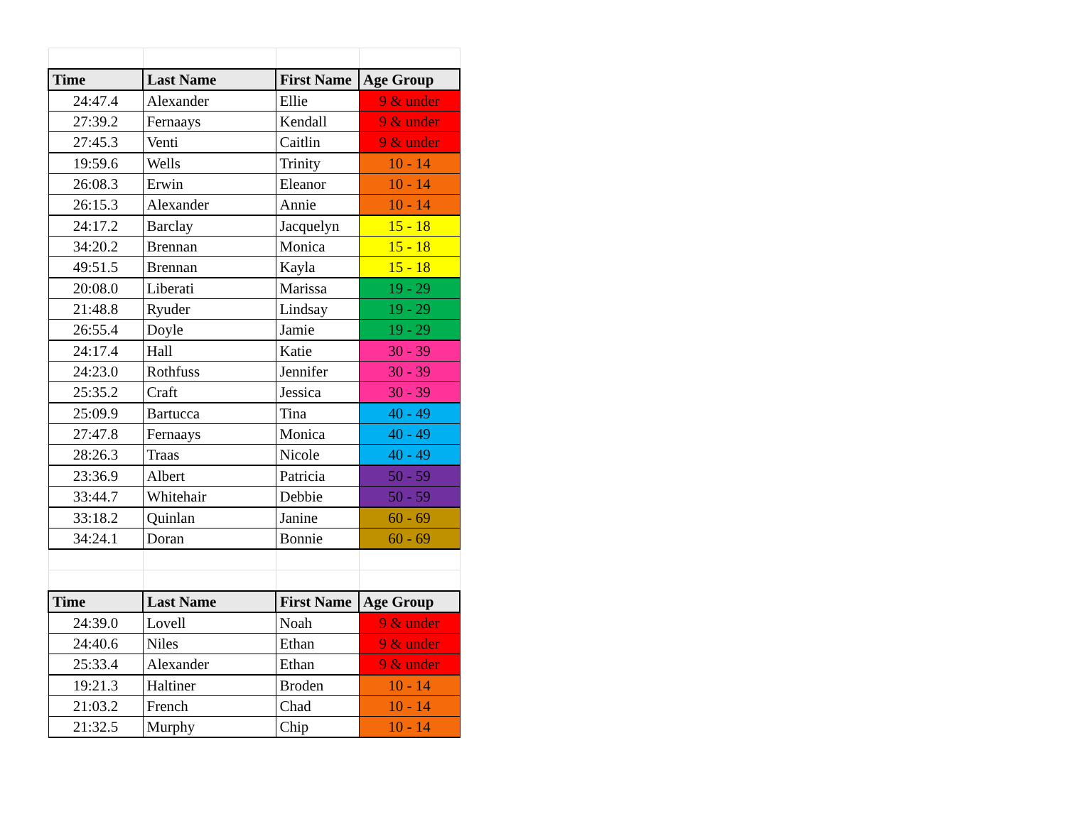| Time | Last Name | First Name | Age Group |
| --- | --- | --- | --- |
| 24:47.4 | Alexander | Ellie | 9 & under |
| 27:39.2 | Fernaays | Kendall | 9 & under |
| 27:45.3 | Venti | Caitlin | 9 & under |
| 19:59.6 | Wells | Trinity | 10 - 14 |
| 26:08.3 | Erwin | Eleanor | 10 - 14 |
| 26:15.3 | Alexander | Annie | 10 - 14 |
| 24:17.2 | Barclay | Jacquelyn | 15 - 18 |
| 34:20.2 | Brennan | Monica | 15 - 18 |
| 49:51.5 | Brennan | Kayla | 15 - 18 |
| 20:08.0 | Liberati | Marissa | 19 - 29 |
| 21:48.8 | Ryuder | Lindsay | 19 - 29 |
| 26:55.4 | Doyle | Jamie | 19 - 29 |
| 24:17.4 | Hall | Katie | 30 - 39 |
| 24:23.0 | Rothfuss | Jennifer | 30 - 39 |
| 25:35.2 | Craft | Jessica | 30 - 39 |
| 25:09.9 | Bartucca | Tina | 40 - 49 |
| 27:47.8 | Fernaays | Monica | 40 - 49 |
| 28:26.3 | Traas | Nicole | 40 - 49 |
| 23:36.9 | Albert | Patricia | 50 - 59 |
| 33:44.7 | Whitehair | Debbie | 50 - 59 |
| 33:18.2 | Quinlan | Janine | 60 - 69 |
| 34:24.1 | Doran | Bonnie | 60 - 69 |
| Time | Last Name | First Name | Age Group |
| 24:39.0 | Lovell | Noah | 9 & under |
| 24:40.6 | Niles | Ethan | 9 & under |
| 25:33.4 | Alexander | Ethan | 9 & under |
| 19:21.3 | Haltiner | Broden | 10 - 14 |
| 21:03.2 | French | Chad | 10 - 14 |
| 21:32.5 | Murphy | Chip | 10 - 14 |